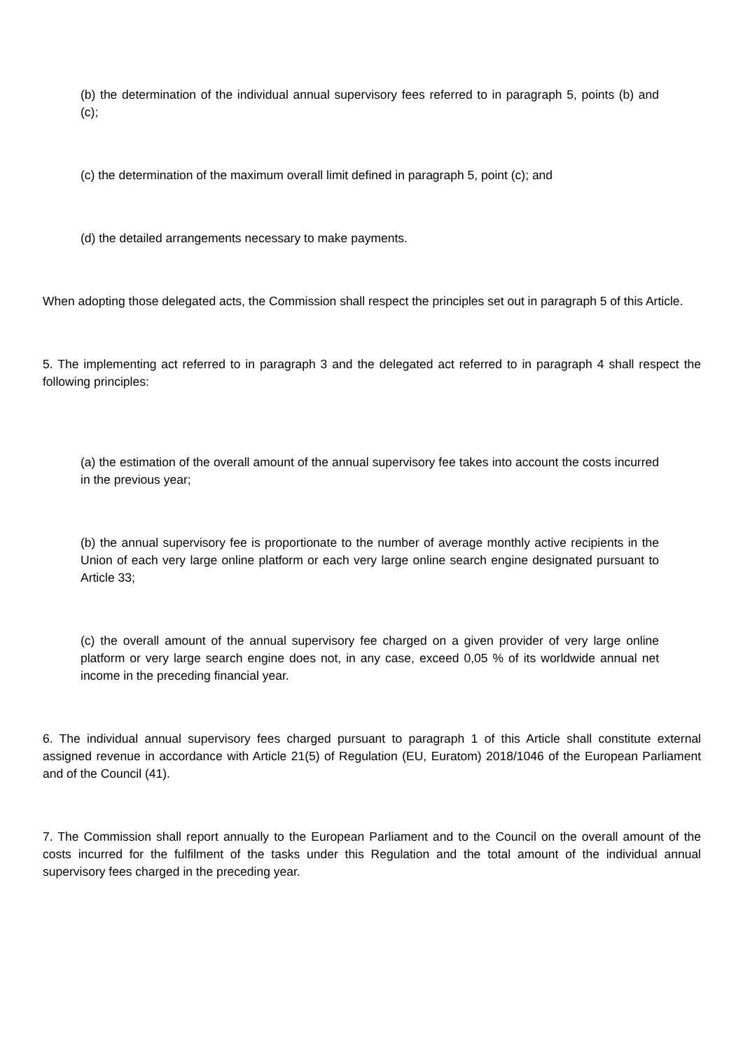(b) the determination of the individual annual supervisory fees referred to in paragraph 5, points (b) and (c);
(c) the determination of the maximum overall limit defined in paragraph 5, point (c); and
(d) the detailed arrangements necessary to make payments.
When adopting those delegated acts, the Commission shall respect the principles set out in paragraph 5 of this Article.
5. The implementing act referred to in paragraph 3 and the delegated act referred to in paragraph 4 shall respect the following principles:
(a) the estimation of the overall amount of the annual supervisory fee takes into account the costs incurred in the previous year;
(b) the annual supervisory fee is proportionate to the number of average monthly active recipients in the Union of each very large online platform or each very large online search engine designated pursuant to Article 33;
(c) the overall amount of the annual supervisory fee charged on a given provider of very large online platform or very large search engine does not, in any case, exceed 0,05 % of its worldwide annual net income in the preceding financial year.
6. The individual annual supervisory fees charged pursuant to paragraph 1 of this Article shall constitute external assigned revenue in accordance with Article 21(5) of Regulation (EU, Euratom) 2018/1046 of the European Parliament and of the Council (41).
7. The Commission shall report annually to the European Parliament and to the Council on the overall amount of the costs incurred for the fulfilment of the tasks under this Regulation and the total amount of the individual annual supervisory fees charged in the preceding year.